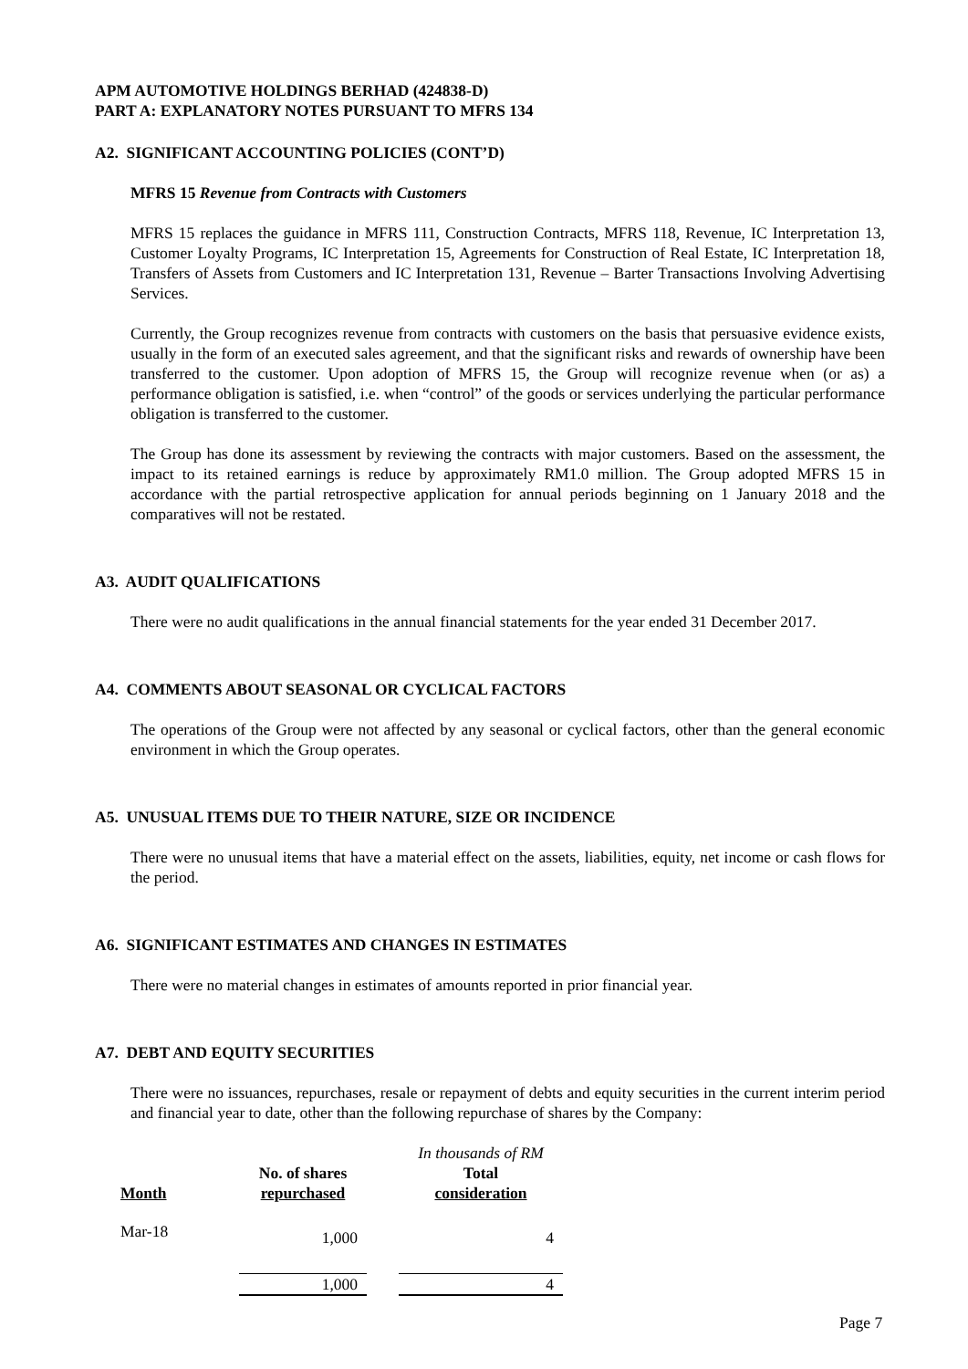APM AUTOMOTIVE HOLDINGS BERHAD (424838-D)
PART A: EXPLANATORY NOTES PURSUANT TO MFRS 134
A2. SIGNIFICANT ACCOUNTING POLICIES (CONT’D)
MFRS 15 Revenue from Contracts with Customers
MFRS 15 replaces the guidance in MFRS 111, Construction Contracts, MFRS 118, Revenue, IC Interpretation 13, Customer Loyalty Programs, IC Interpretation 15, Agreements for Construction of Real Estate, IC Interpretation 18, Transfers of Assets from Customers and IC Interpretation 131, Revenue – Barter Transactions Involving Advertising Services.
Currently, the Group recognizes revenue from contracts with customers on the basis that persuasive evidence exists, usually in the form of an executed sales agreement, and that the significant risks and rewards of ownership have been transferred to the customer. Upon adoption of MFRS 15, the Group will recognize revenue when (or as) a performance obligation is satisfied, i.e. when “control” of the goods or services underlying the particular performance obligation is transferred to the customer.
The Group has done its assessment by reviewing the contracts with major customers. Based on the assessment, the impact to its retained earnings is reduce by approximately RM1.0 million. The Group adopted MFRS 15 in accordance with the partial retrospective application for annual periods beginning on 1 January 2018 and the comparatives will not be restated.
A3. AUDIT QUALIFICATIONS
There were no audit qualifications in the annual financial statements for the year ended 31 December 2017.
A4. COMMENTS ABOUT SEASONAL OR CYCLICAL FACTORS
The operations of the Group were not affected by any seasonal or cyclical factors, other than the general economic environment in which the Group operates.
A5. UNUSUAL ITEMS DUE TO THEIR NATURE, SIZE OR INCIDENCE
There were no unusual items that have a material effect on the assets, liabilities, equity, net income or cash flows for the period.
A6. SIGNIFICANT ESTIMATES AND CHANGES IN ESTIMATES
There were no material changes in estimates of amounts reported in prior financial year.
A7. DEBT AND EQUITY SECURITIES
There were no issuances, repurchases, resale or repayment of debts and equity securities in the current interim period and financial year to date, other than the following repurchase of shares by the Company:
| | | | In thousands of RM |
| | No. of shares | | Total |
| Month | repurchased | | consideration |
| Mar-18 | 1,000 | | 4 |
| | 1,000 | | 4 |
Page 7